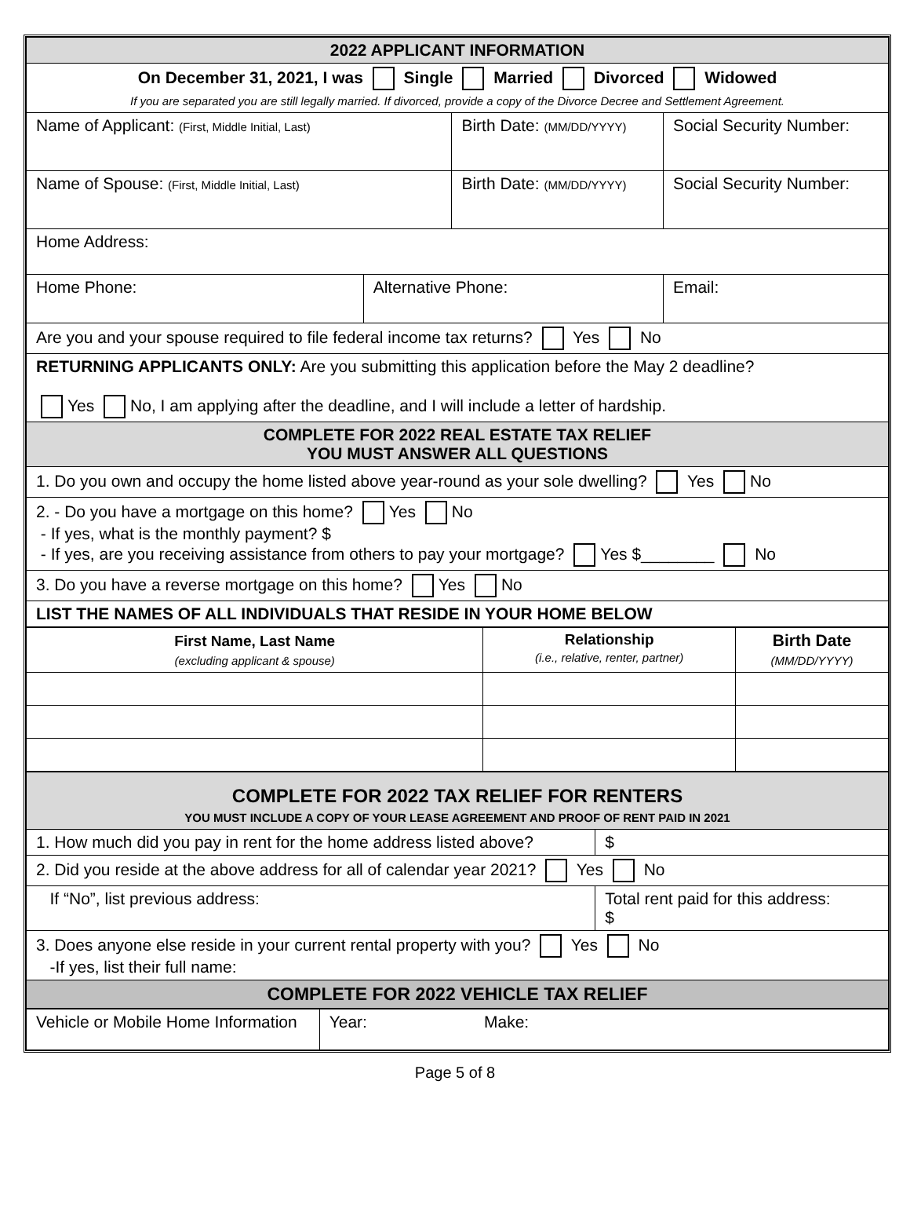| 2022 APPLICANT INFORMATION | | | | |
| On December 31, 2021, I was Single Married Divorced Widowed If you are separated you are still legally married. If divorced, provide a copy of the Divorce Decree and Settlement Agreement. | | | | |
| Name of Applicant: (First, Middle Initial, Last) | | Birth Date: (MM/DD/YYYY) | | Social Security Number: |
| Name of Spouse: (First, Middle Initial, Last) | | Birth Date: (MM/DD/YYYY) | | Social Security Number: |
| Home Address: | | | | |
| Home Phone: | Alternative Phone: | | Email: | |
| Are you and your spouse required to file federal income tax returns? Yes No | | | | |
| RETURNING APPLICANTS ONLY: Are you submitting this application before the May 2 deadline? Yes No, I am applying after the deadline, and I will include a letter of hardship. | | | | |
| COMPLETE FOR 2022 REAL ESTATE TAX RELIEF YOU MUST ANSWER ALL QUESTIONS | | | | |
| 1. Do you own and occupy the home listed above year-round as your sole dwelling? Yes No | | | | |
| 2. - Do you have a mortgage on this home? Yes No - If yes, what is the monthly payment? $ - If yes, are you receiving assistance from others to pay your mortgage? Yes $________ No | | | | |
| 3. Do you have a reverse mortgage on this home? Yes No | | | | |
| LIST THE NAMES OF ALL INDIVIDUALS THAT RESIDE IN YOUR HOME BELOW | | | | |
| First Name, Last Name (excluding applicant & spouse) | Relationship (i.e., relative, renter, partner) | Birth Date (MM/DD/YYYY) |
| --- | --- | --- |
| COMPLETE FOR 2022 TAX RELIEF FOR RENTERS YOU MUST INCLUDE A COPY OF YOUR LEASE AGREEMENT AND PROOF OF RENT PAID IN 2021 | |
| 1. How much did you pay in rent for the home address listed above? | $ |
| 2. Did you reside at the above address for all of calendar year 2021? Yes No | |
| If “No”, list previous address: | Total rent paid for this address: $ |
| 3. Does anyone else reside in your current rental property with you? Yes No -If yes, list their full name: | |
| COMPLETE FOR 2022 VEHICLE TAX RELIEF | |
| Vehicle or Mobile Home Information | Year: | Make: |
Page 5 of 8